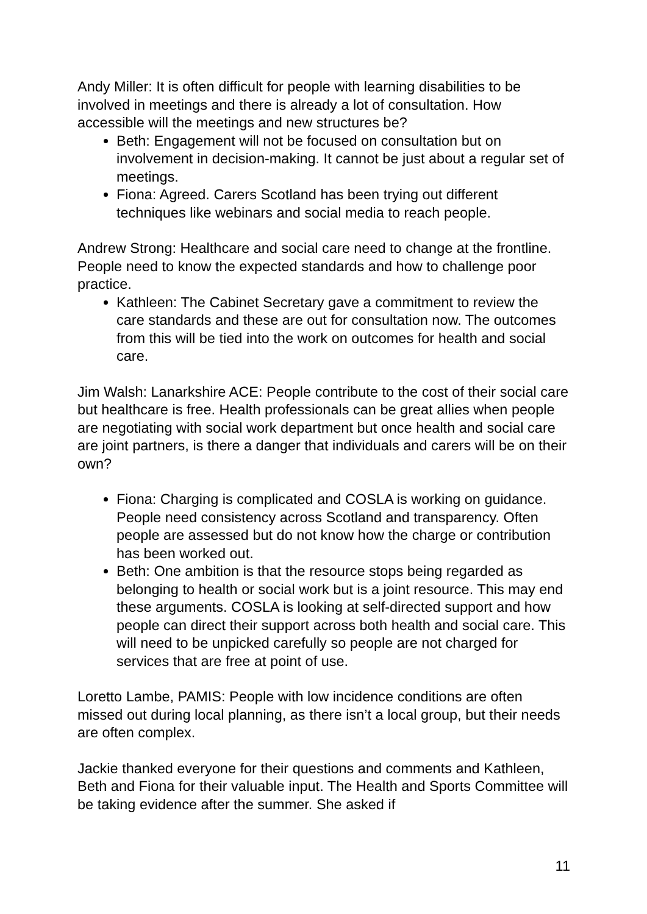Andy Miller: It is often difficult for people with learning disabilities to be involved in meetings and there is already a lot of consultation. How accessible will the meetings and new structures be?
Beth: Engagement will not be focused on consultation but on involvement in decision-making. It cannot be just about a regular set of meetings.
Fiona: Agreed. Carers Scotland has been trying out different techniques like webinars and social media to reach people.
Andrew Strong: Healthcare and social care need to change at the frontline. People need to know the expected standards and how to challenge poor practice.
Kathleen: The Cabinet Secretary gave a commitment to review the care standards and these are out for consultation now. The outcomes from this will be tied into the work on outcomes for health and social care.
Jim Walsh: Lanarkshire ACE: People contribute to the cost of their social care but healthcare is free. Health professionals can be great allies when people are negotiating with social work department but once health and social care are joint partners, is there a danger that individuals and carers will be on their own?
Fiona: Charging is complicated and COSLA is working on guidance. People need consistency across Scotland and transparency. Often people are assessed but do not know how the charge or contribution has been worked out.
Beth: One ambition is that the resource stops being regarded as belonging to health or social work but is a joint resource. This may end these arguments. COSLA is looking at self-directed support and how people can direct their support across both health and social care. This will need to be unpicked carefully so people are not charged for services that are free at point of use.
Loretto Lambe, PAMIS: People with low incidence conditions are often missed out during local planning, as there isn’t a local group, but their needs are often complex.
Jackie thanked everyone for their questions and comments and Kathleen, Beth and Fiona for their valuable input. The Health and Sports Committee will be taking evidence after the summer. She asked if
11